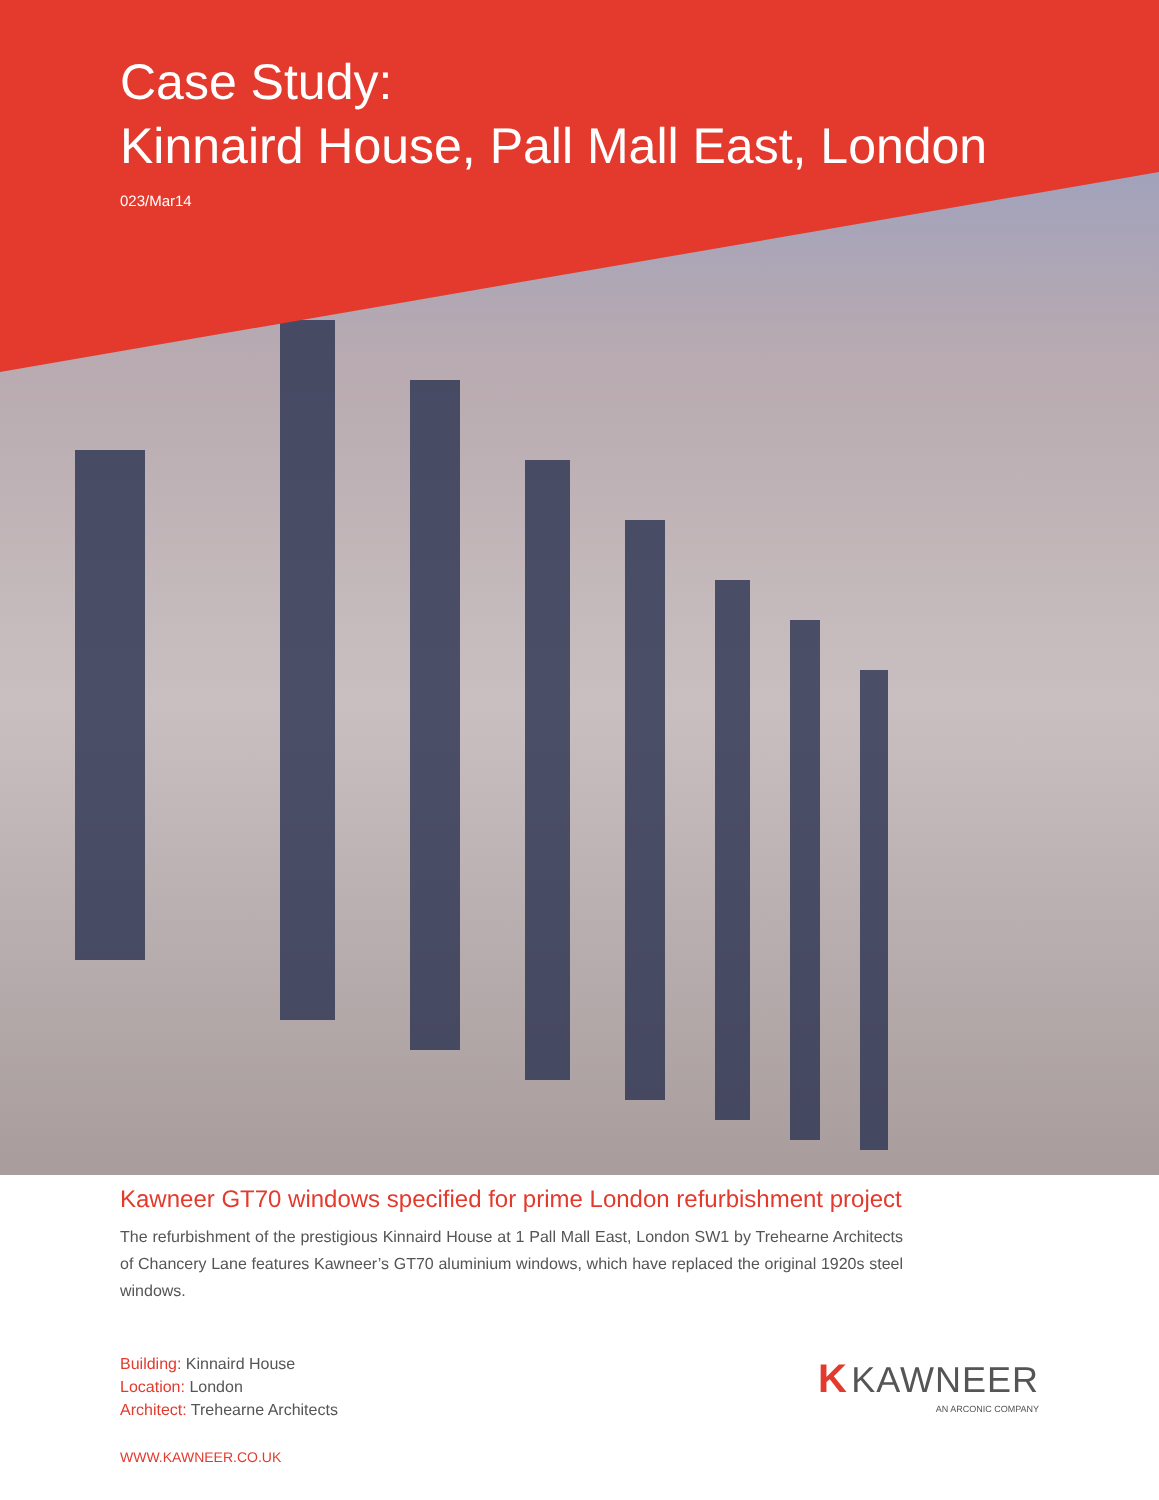Case Study:
Kinnaird House, Pall Mall East, London
023/Mar14
Kawneer GT70 windows specified for prime London refurbishment project
The refurbishment of the prestigious Kinnaird House at 1 Pall Mall East, London SW1 by Trehearne Architects of Chancery Lane features Kawneer’s GT70 aluminium windows, which have replaced the original 1920s steel windows.
Building: Kinnaird House
Location: London
Architect: Trehearne Architects
K KAWNEER
AN ARCONIC COMPANY
WWW.KAWNEER.CO.UK